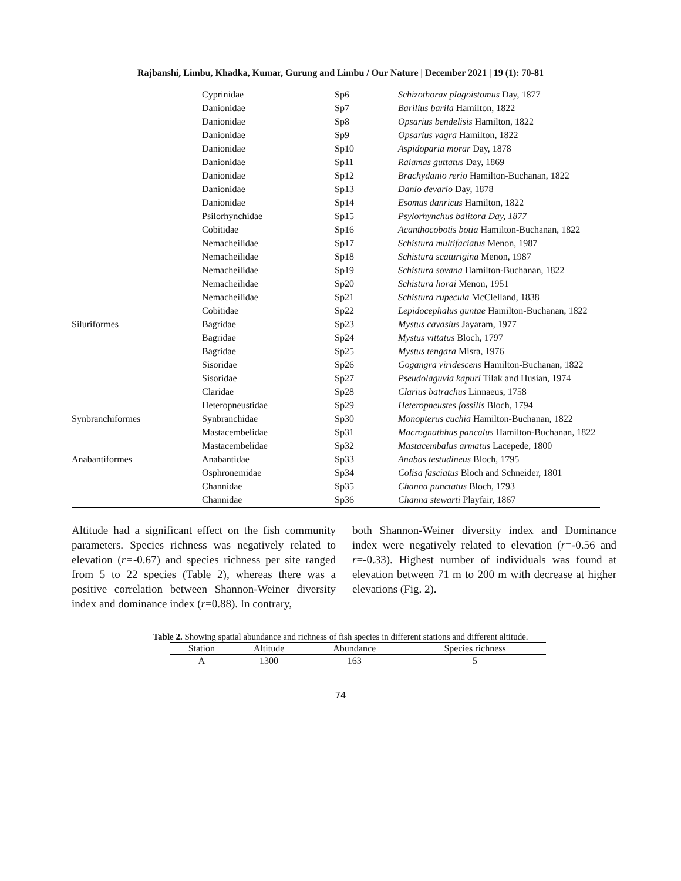Rajbanshi, Limbu, Khadka, Kumar, Gurung and Limbu / Our Nature | December 2021 | 19 (1): 70-81
| | Cyprinidae | Sp6 | Schizothorax plagoistomus Day, 1877 |
| | Danionidae | Sp7 | Barilius barila Hamilton, 1822 |
| | Danionidae | Sp8 | Opsarius bendelisis Hamilton, 1822 |
| | Danionidae | Sp9 | Opsarius vagra Hamilton, 1822 |
| | Danionidae | Sp10 | Aspidoparia morar Day, 1878 |
| | Danionidae | Sp11 | Raiamas guttatus Day, 1869 |
| | Danionidae | Sp12 | Brachydanio rerio Hamilton-Buchanan, 1822 |
| | Danionidae | Sp13 | Danio devario Day, 1878 |
| | Danionidae | Sp14 | Esomus danricus Hamilton, 1822 |
| | Psilorhynchidae | Sp15 | Psylorhynchus balitora Day, 1877 |
| | Cobitidae | Sp16 | Acanthocobotis botia Hamilton-Buchanan, 1822 |
| | Nemacheilidae | Sp17 | Schistura multifaciatus Menon, 1987 |
| | Nemacheilidae | Sp18 | Schistura scaturigina Menon, 1987 |
| | Nemacheilidae | Sp19 | Schistura sovana Hamilton-Buchanan, 1822 |
| | Nemacheilidae | Sp20 | Schistura horai Menon, 1951 |
| | Nemacheilidae | Sp21 | Schistura rupecula McClelland, 1838 |
| | Cobitidae | Sp22 | Lepidocephalus guntae Hamilton-Buchanan, 1822 |
| Siluriformes | Bagridae | Sp23 | Mystus cavasius Jayaram, 1977 |
| | Bagridae | Sp24 | Mystus vittatus Bloch, 1797 |
| | Bagridae | Sp25 | Mystus tengara Misra, 1976 |
| | Sisoridae | Sp26 | Gogangra viridescens Hamilton-Buchanan, 1822 |
| | Sisoridae | Sp27 | Pseudolaguvia kapuri Tilak and Husian, 1974 |
| | Claridae | Sp28 | Clarius batrachus Linnaeus, 1758 |
| | Heteropneustidae | Sp29 | Heteropneustes fossilis Bloch, 1794 |
| Synbranchiformes | Synbranchidae | Sp30 | Monopterus cuchia Hamilton-Buchanan, 1822 |
| | Mastacembelidae | Sp31 | Macrognathhus pancalus Hamilton-Buchanan, 1822 |
| | Mastacembelidae | Sp32 | Mastacembalus armatus Lacepede, 1800 |
| Anabantiformes | Anabantidae | Sp33 | Anabas testudineus Bloch, 1795 |
| | Osphronemidae | Sp34 | Colisa fasciatus Bloch and Schneider, 1801 |
| | Channidae | Sp35 | Channa punctatus Bloch, 1793 |
| | Channidae | Sp36 | Channa stewarti Playfair, 1867 |
Altitude had a significant effect on the fish community parameters. Species richness was negatively related to elevation (r=-0.67) and species richness per site ranged from 5 to 22 species (Table 2), whereas there was a positive correlation between Shannon-Weiner diversity index and dominance index (r=0.88). In contrary,
both Shannon-Weiner diversity index and Dominance index were negatively related to elevation (r=-0.56 and r=-0.33). Highest number of individuals was found at elevation between 71 m to 200 m with decrease at higher elevations (Fig. 2).
Table 2. Showing spatial abundance and richness of fish species in different stations and different altitude.
| Station | Altitude | Abundance | Species richness |
| --- | --- | --- | --- |
| A | 1300 | 163 | 5 |
74